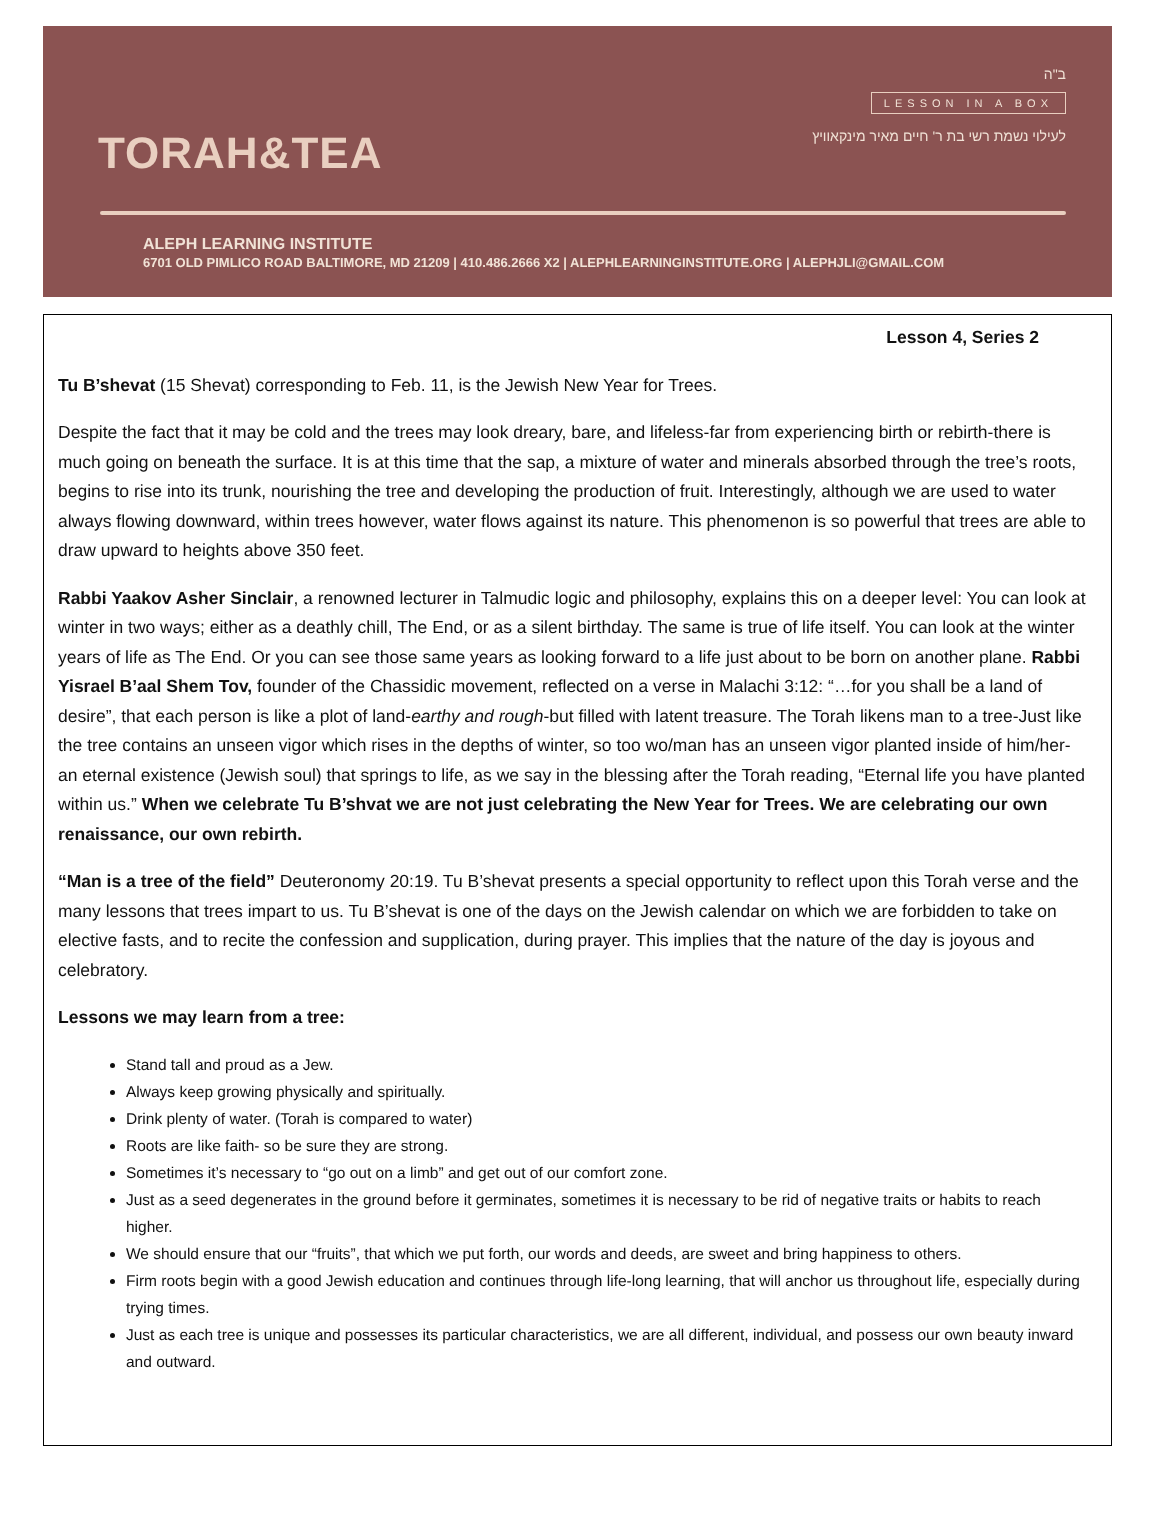TORAH&TEA
ב"ה
LESSON IN A BOX
לעילוי נשמת רשי בת ר' חיים מאיר מינקאוויץ
ALEPH LEARNING INSTITUTE
6701 OLD PIMLICO ROAD BALTIMORE, MD 21209 | 410.486.2666 X2 | ALEPHLEARNINGINSTITUTE.ORG | ALEPHJLI@GMAIL.COM
Lesson 4, Series 2
Tu B’shevat (15 Shevat) corresponding to Feb. 11, is the Jewish New Year for Trees.
Despite the fact that it may be cold and the trees may look dreary, bare, and lifeless-far from experiencing birth or rebirth-there is much going on beneath the surface. It is at this time that the sap, a mixture of water and minerals absorbed through the tree’s roots, begins to rise into its trunk, nourishing the tree and developing the production of fruit. Interestingly, although we are used to water always flowing downward, within trees however, water flows against its nature. This phenomenon is so powerful that trees are able to draw upward to heights above 350 feet.
Rabbi Yaakov Asher Sinclair, a renowned lecturer in Talmudic logic and philosophy, explains this on a deeper level: You can look at winter in two ways; either as a deathly chill, The End, or as a silent birthday. The same is true of life itself. You can look at the winter years of life as The End. Or you can see those same years as looking forward to a life just about to be born on another plane. Rabbi Yisrael B’aal Shem Tov, founder of the Chassidic movement, reflected on a verse in Malachi 3:12: “…for you shall be a land of desire”, that each person is like a plot of land-earthy and rough-but filled with latent treasure. The Torah likens man to a tree-Just like the tree contains an unseen vigor which rises in the depths of winter, so too wo/man has an unseen vigor planted inside of him/her-an eternal existence (Jewish soul) that springs to life, as we say in the blessing after the Torah reading, “Eternal life you have planted within us.” When we celebrate Tu B’shvat we are not just celebrating the New Year for Trees. We are celebrating our own renaissance, our own rebirth.
“Man is a tree of the field” Deuteronomy 20:19. Tu B’shevat presents a special opportunity to reflect upon this Torah verse and the many lessons that trees impart to us. Tu B’shevat is one of the days on the Jewish calendar on which we are forbidden to take on elective fasts, and to recite the confession and supplication, during prayer. This implies that the nature of the day is joyous and celebratory.
Lessons we may learn from a tree:
Stand tall and proud as a Jew.
Always keep growing physically and spiritually.
Drink plenty of water. (Torah is compared to water)
Roots are like faith- so be sure they are strong.
Sometimes it’s necessary to “go out on a limb” and get out of our comfort zone.
Just as a seed degenerates in the ground before it germinates, sometimes it is necessary to be rid of negative traits or habits to reach higher.
We should ensure that our “fruits”, that which we put forth, our words and deeds, are sweet and bring happiness to others.
Firm roots begin with a good Jewish education and continues through life-long learning, that will anchor us throughout life, especially during trying times.
Just as each tree is unique and possesses its particular characteristics, we are all different, individual, and possess our own beauty inward and outward.